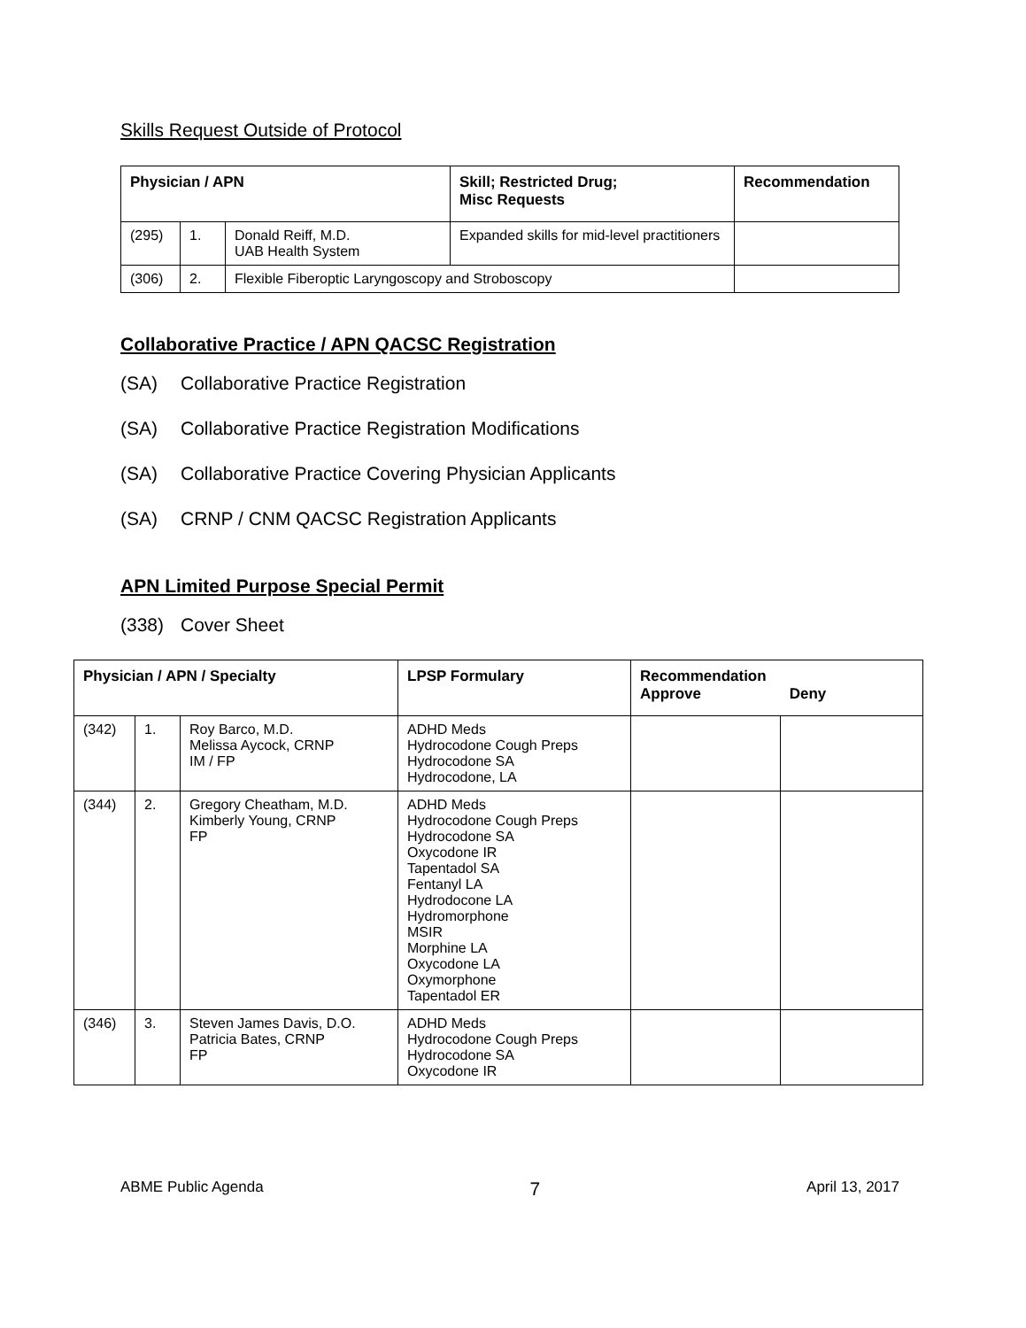Skills Request Outside of Protocol
| Physician / APN | | | Skill; Restricted Drug; Misc Requests | Recommendation |
| --- | --- | --- | --- | --- |
| (295) | 1. | Donald Reiff, M.D. UAB Health System | Expanded skills for mid-level practitioners | |
| (306) | 2. | Flexible Fiberoptic Laryngoscopy and Stroboscopy | | |
Collaborative Practice / APN QACSC Registration
(SA) Collaborative Practice Registration
(SA) Collaborative Practice Registration Modifications
(SA) Collaborative Practice Covering Physician Applicants
(SA) CRNP / CNM QACSC Registration Applicants
APN Limited Purpose Special Permit
(338) Cover Sheet
| Physician / APN / Specialty | | | LPSP Formulary | Recommendation Approve Deny | |
| --- | --- | --- | --- | --- | --- |
| (342) | 1. | Roy Barco, M.D. Melissa Aycock, CRNP IM / FP | ADHD Meds Hydrocodone Cough Preps Hydrocodone SA Hydrocodone, LA | | |
| (344) | 2. | Gregory Cheatham, M.D. Kimberly Young, CRNP FP | ADHD Meds Hydrocodone Cough Preps Hydrocodone SA Oxycodone IR Tapentadol SA Fentanyl LA Hydrodocone LA Hydromorphone MSIR Morphine LA Oxycodone LA Oxymorphone Tapentadol ER | | |
| (346) | 3. | Steven James Davis, D.O. Patricia Bates, CRNP FP | ADHD Meds Hydrocodone Cough Preps Hydrocodone SA Oxycodone IR | | |
ABME Public Agenda 7 April 13, 2017